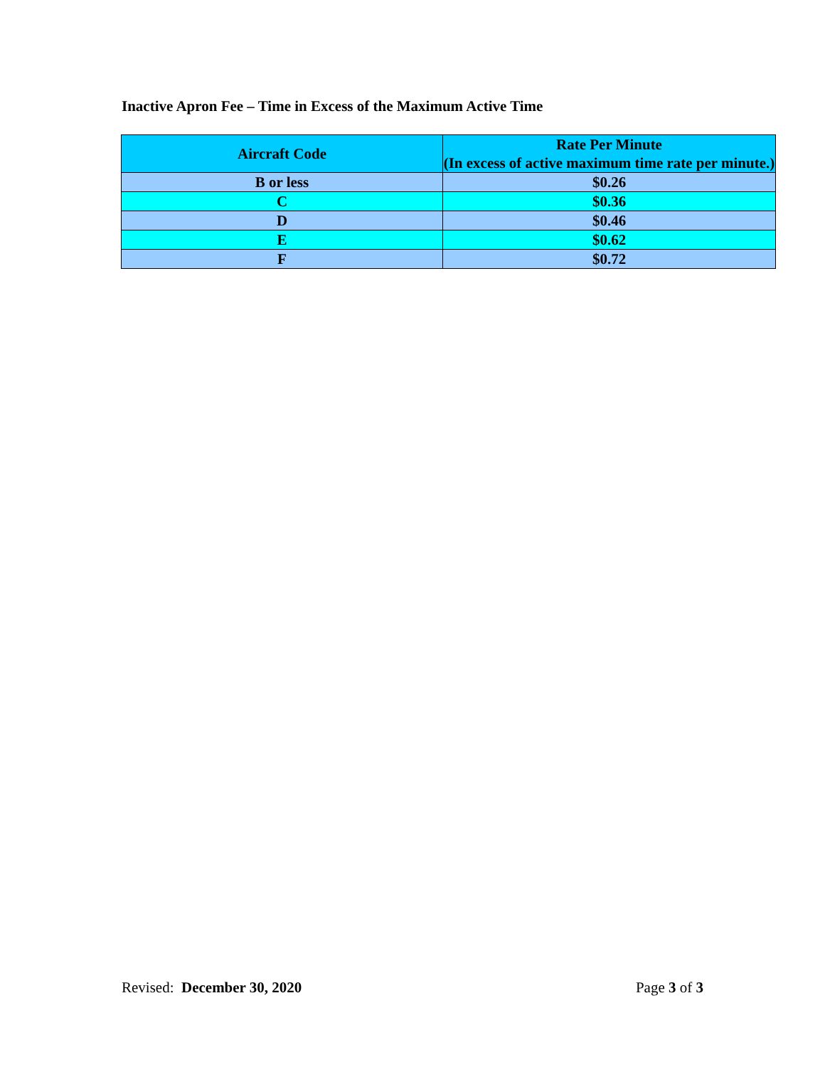Inactive Apron Fee – Time in Excess of the Maximum Active Time
| Aircraft Code | Rate Per Minute (In excess of active maximum time rate per minute.) |
| --- | --- |
| B or less | $0.26 |
| C | $0.36 |
| D | $0.46 |
| E | $0.62 |
| F | $0.72 |
Revised: December 30, 2020 Page 3 of 3